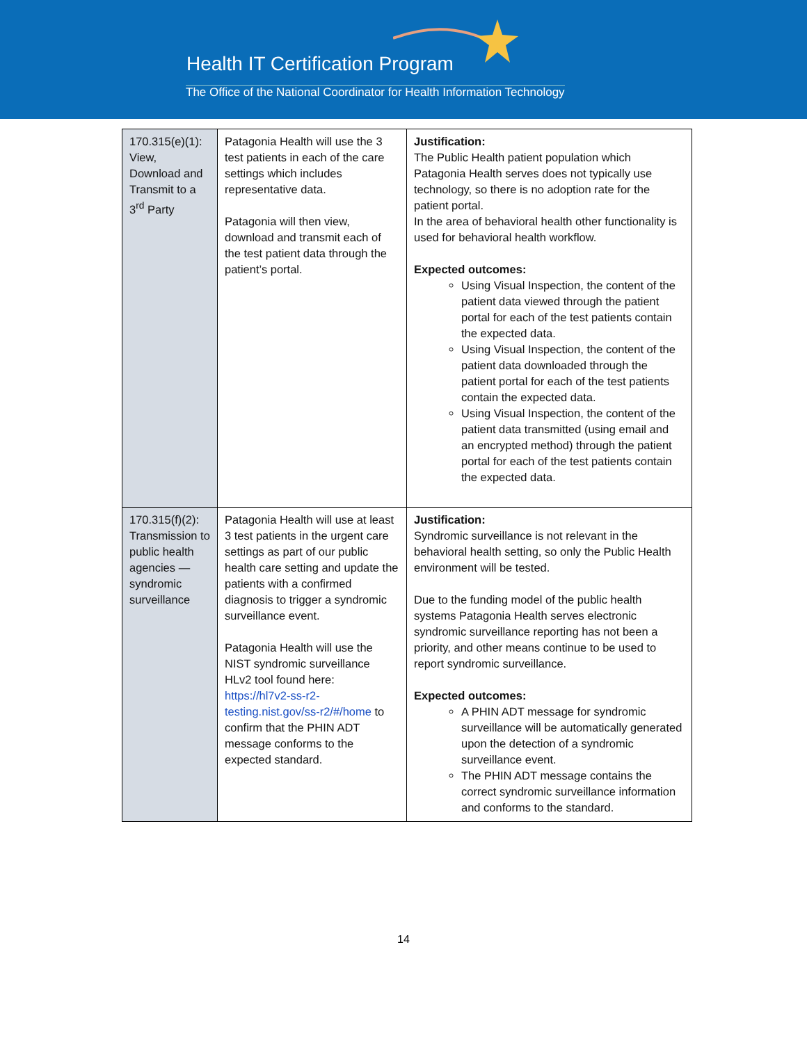Health IT Certification Program
The Office of the National Coordinator for Health Information Technology
| 170.315(e)(1): View, Download and Transmit to a 3<sup>rd</sup> Party | Patagonia Health will use the 3 test patients in each of the care settings which includes representative data. Patagonia will then view, download and transmit each of the test patient data through the patient’s portal. | Justification: The Public Health patient population which Patagonia Health serves does not typically use technology, so there is no adoption rate for the patient portal. In the area of behavioral health other functionality is used for behavioral health workflow. Expected outcomes: Using Visual Inspection, the content of the patient data viewed through the patient portal for each of the test patients contain the expected data. Using Visual Inspection, the content of the patient data downloaded through the patient portal for each of the test patients contain the expected data. Using Visual Inspection, the content of the patient data transmitted (using email and an encrypted method) through the patient portal for each of the test patients contain the expected data. |
| 170.315(f)(2): Transmission to public health agencies — syndromic surveillance | Patagonia Health will use at least 3 test patients in the urgent care settings as part of our public health care setting and update the patients with a confirmed diagnosis to trigger a syndromic surveillance event. Patagonia Health will use the NIST syndromic surveillance HLv2 tool found here: https://hl7v2-ss-r2-testing.nist.gov/ss-r2/#/home to confirm that the PHIN ADT message conforms to the expected standard. | Justification: Syndromic surveillance is not relevant in the behavioral health setting, so only the Public Health environment will be tested. Due to the funding model of the public health systems Patagonia Health serves electronic syndromic surveillance reporting has not been a priority, and other means continue to be used to report syndromic surveillance. Expected outcomes: A PHIN ADT message for syndromic surveillance will be automatically generated upon the detection of a syndromic surveillance event. The PHIN ADT message contains the correct syndromic surveillance information and conforms to the standard. |
14